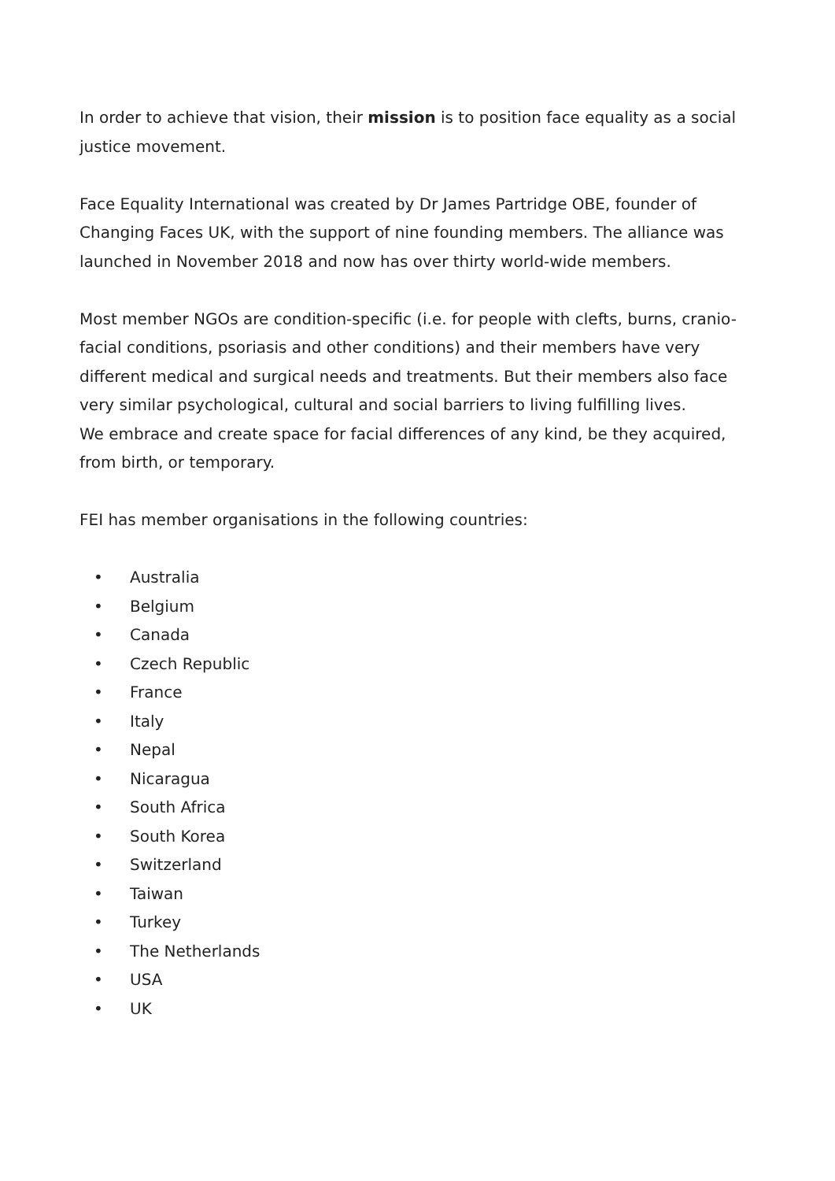In order to achieve that vision, their mission is to position face equality as a social justice movement.
Face Equality International was created by Dr James Partridge OBE, founder of Changing Faces UK, with the support of nine founding members. The alliance was launched in November 2018 and now has over thirty world-wide members.
Most member NGOs are condition-specific (i.e. for people with clefts, burns, cranio-facial conditions, psoriasis and other conditions) and their members have very different medical and surgical needs and treatments. But their members also face very similar psychological, cultural and social barriers to living fulfilling lives.
We embrace and create space for facial differences of any kind, be they acquired, from birth, or temporary.
FEI has member organisations in the following countries:
• Australia
• Belgium
• Canada
• Czech Republic
• France
• Italy
• Nepal
• Nicaragua
• South Africa
• South Korea
• Switzerland
• Taiwan
• Turkey
• The Netherlands
• USA
• UK